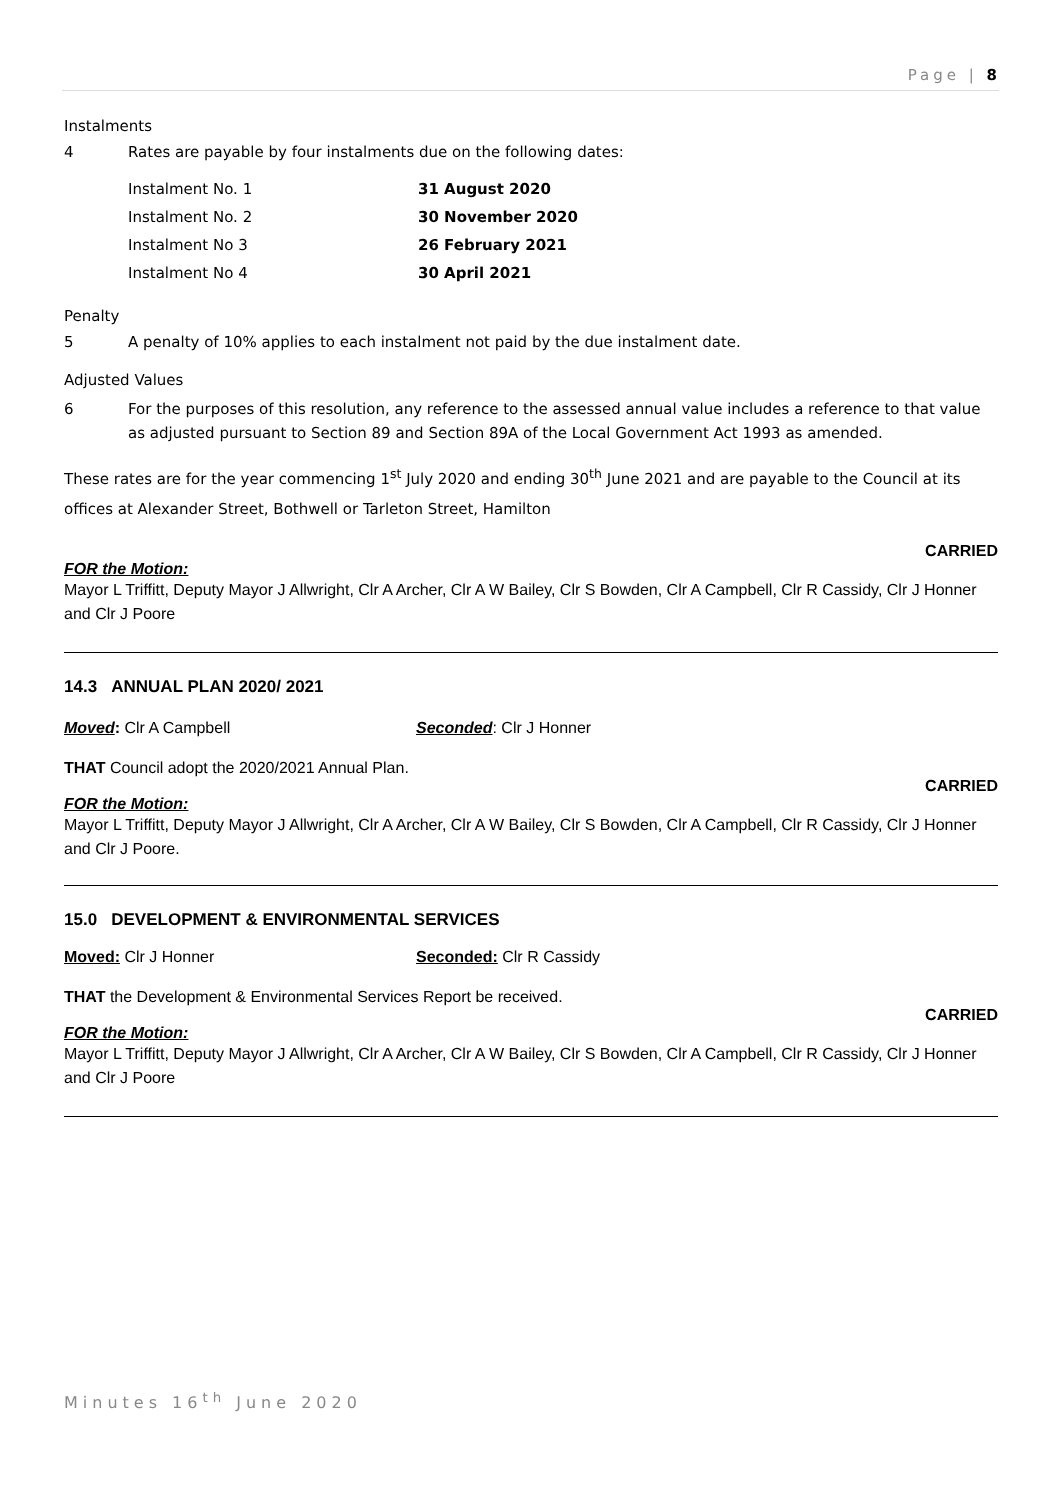Page | 8
Instalments
4 Rates are payable by four instalments due on the following dates:
Instalment No. 1 31 August 2020
Instalment No. 2 30 November 2020
Instalment No 3 26 February 2021
Instalment No 4 30 April 2021
Penalty
5 A penalty of 10% applies to each instalment not paid by the due instalment date.
Adjusted Values
6 For the purposes of this resolution, any reference to the assessed annual value includes a reference to that value as adjusted pursuant to Section 89 and Section 89A of the Local Government Act 1993 as amended.
These rates are for the year commencing 1<sup>st</sup> July 2020 and ending 30<sup>th</sup> June 2021 and are payable to the Council at its offices at Alexander Street, Bothwell or Tarleton Street, Hamilton
CARRIED
FOR the Motion:
Mayor L Triffitt, Deputy Mayor J Allwright, Clr A Archer, Clr A W Bailey, Clr S Bowden, Clr A Campbell, Clr R Cassidy, Clr J Honner and Clr J Poore
14.3 ANNUAL PLAN 2020/ 2021
Moved: Clr A Campbell Seconded: Clr J Honner
THAT Council adopt the 2020/2021 Annual Plan.
CARRIED
FOR the Motion:
Mayor L Triffitt, Deputy Mayor J Allwright, Clr A Archer, Clr A W Bailey, Clr S Bowden, Clr A Campbell, Clr R Cassidy, Clr J Honner and Clr J Poore.
15.0 DEVELOPMENT & ENVIRONMENTAL SERVICES
Moved: Clr J Honner Seconded: Clr R Cassidy
THAT the Development & Environmental Services Report be received.
CARRIED
FOR the Motion:
Mayor L Triffitt, Deputy Mayor J Allwright, Clr A Archer, Clr A W Bailey, Clr S Bowden, Clr A Campbell, Clr R Cassidy, Clr J Honner and Clr J Poore
Minutes 16<sup>th</sup> June 2020